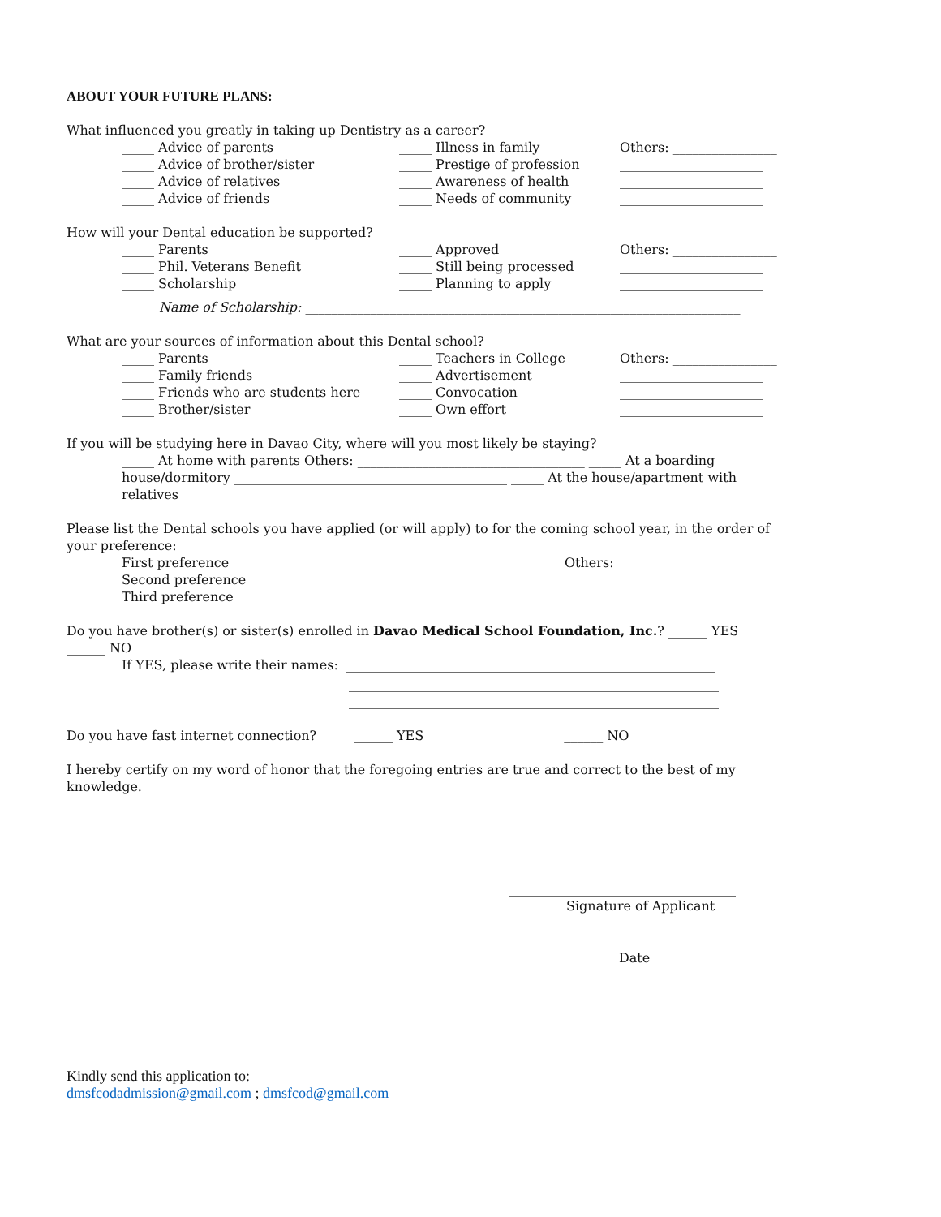ABOUT YOUR FUTURE PLANS:
What influenced you greatly in taking up Dentistry as a career?
_____ Advice of parents _____ Illness in family Others: ________________
_____ Advice of brother/sister _____ Prestige of profession ______________________
_____ Advice of relatives _____ Awareness of health ______________________
_____ Advice of friends _____ Needs of community ______________________
How will your Dental education be supported?
_____ Parents _____ Approved Others: ________________
_____ Phil. Veterans Benefit _____ Still being processed ______________________
_____ Scholarship _____ Planning to apply ______________________
Name of Scholarship: ___________________________________________________________________
What are your sources of information about this Dental school?
_____ Parents _____ Teachers in College Others: ________________
_____ Family friends _____ Advertisement ______________________
_____ Friends who are students here _____ Convocation ______________________
_____ Brother/sister _____ Own effort ______________________
If you will be studying here in Davao City, where will you most likely be staying?
_____ At home with parents Others: ___________________________________ _____ At a boarding house/dormitory __________________________________________ _____ At the house/apartment with relatives
Please list the Dental schools you have applied (or will apply) to for the coming school year, in the order of your preference:
First preference__________________________________ Others: ________________________
Second preference_______________________________ ____________________________
Third preference__________________________________ ____________________________
Do you have brother(s) or sister(s) enrolled in Davao Medical School Foundation, Inc.? ______ YES ______ NO
If YES, please write their names: _________________________________________________________
_________________________________________________________
_________________________________________________________
Do you have fast internet connection? ______ YES ______ NO
I hereby certify on my word of honor that the foregoing entries are true and correct to the best of my knowledge.
___________________________________
Signature of Applicant
____________________________
Date
Kindly send this application to:
dmsfcodadmission@gmail.com ; dmsfcod@gmail.com